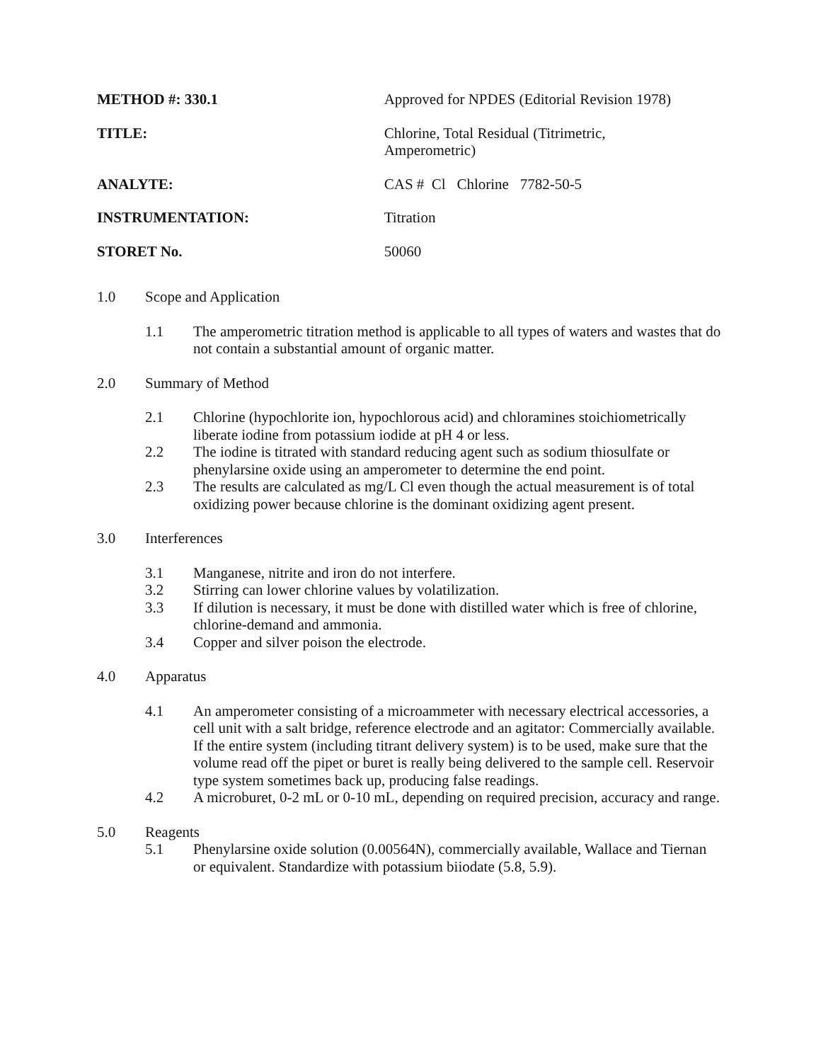METHOD #: 330.1 Approved for NPDES (Editorial Revision 1978)
TITLE: Chlorine, Total Residual (Titrimetric,
Amperometric)
ANALYTE: CAS # Cl Chlorine 7782-50-5
INSTRUMENTATION: Titration
STORET No. 50060
1.0 Scope and Application
1.1 The amperometric titration method is applicable to all types of waters and wastes that do not contain a substantial amount of organic matter.
2.0 Summary of Method
2.1 Chlorine (hypochlorite ion, hypochlorous acid) and chloramines stoichiometrically liberate iodine from potassium iodide at pH 4 or less.
2.2 The iodine is titrated with standard reducing agent such as sodium thiosulfate or phenylarsine oxide using an amperometer to determine the end point.
2.3 The results are calculated as mg/L Cl even though the actual measurement is of total oxidizing power because chlorine is the dominant oxidizing agent present.
3.0 Interferences
3.1 Manganese, nitrite and iron do not interfere.
3.2 Stirring can lower chlorine values by volatilization.
3.3 If dilution is necessary, it must be done with distilled water which is free of chlorine, chlorine-demand and ammonia.
3.4 Copper and silver poison the electrode.
4.0 Apparatus
4.1 An amperometer consisting of a microammeter with necessary electrical accessories, a cell unit with a salt bridge, reference electrode and an agitator: Commercially available. If the entire system (including titrant delivery system) is to be used, make sure that the volume read off the pipet or buret is really being delivered to the sample cell. Reservoir type system sometimes back up, producing false readings.
4.2 A microburet, 0-2 mL or 0-10 mL, depending on required precision, accuracy and range.
5.0 Reagents
5.1 Phenylarsine oxide solution (0.00564N), commercially available, Wallace and Tiernan or equivalent. Standardize with potassium biiodate (5.8, 5.9).